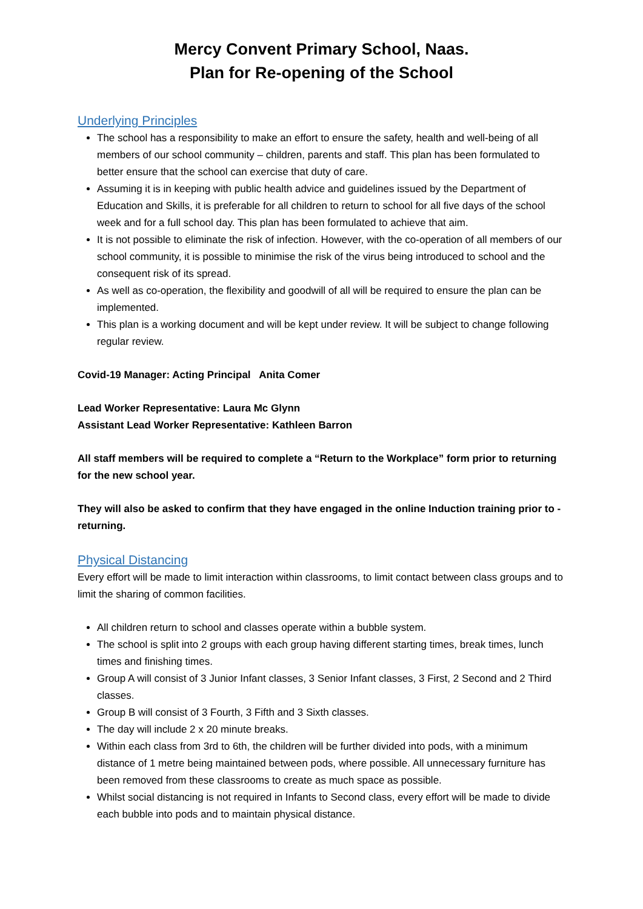Mercy Convent Primary School, Naas.
Plan for Re-opening of the School
Underlying Principles
The school has a responsibility to make an effort to ensure the safety, health and well-being of all members of our school community – children, parents and staff. This plan has been formulated to better ensure that the school can exercise that duty of care.
Assuming it is in keeping with public health advice and guidelines issued by the Department of Education and Skills, it is preferable for all children to return to school for all five days of the school week and for a full school day. This plan has been formulated to achieve that aim.
It is not possible to eliminate the risk of infection. However, with the co-operation of all members of our school community, it is possible to minimise the risk of the virus being introduced to school and the consequent risk of its spread.
As well as co-operation, the flexibility and goodwill of all will be required to ensure the plan can be implemented.
This plan is a working document and will be kept under review. It will be subject to change following regular review.
Covid-19 Manager: Acting Principal Anita Comer
Lead Worker Representative: Laura Mc Glynn
Assistant Lead Worker Representative: Kathleen Barron
All staff members will be required to complete a “Return to the Workplace” form prior to returning for the new school year.
They will also be asked to confirm that they have engaged in the online Induction training prior to -returning.
Physical Distancing
Every effort will be made to limit interaction within classrooms, to limit contact between class groups and to limit the sharing of common facilities.
All children return to school and classes operate within a bubble system.
The school is split into 2 groups with each group having different starting times, break times, lunch times and finishing times.
Group A will consist of 3 Junior Infant classes, 3 Senior Infant classes, 3 First, 2 Second and 2 Third classes.
Group B will consist of 3 Fourth, 3 Fifth and 3 Sixth classes.
The day will include 2 x 20 minute breaks.
Within each class from 3rd to 6th, the children will be further divided into pods, with a minimum distance of 1 metre being maintained between pods, where possible. All unnecessary furniture has been removed from these classrooms to create as much space as possible.
Whilst social distancing is not required in Infants to Second class, every effort will be made to divide each bubble into pods and to maintain physical distance.